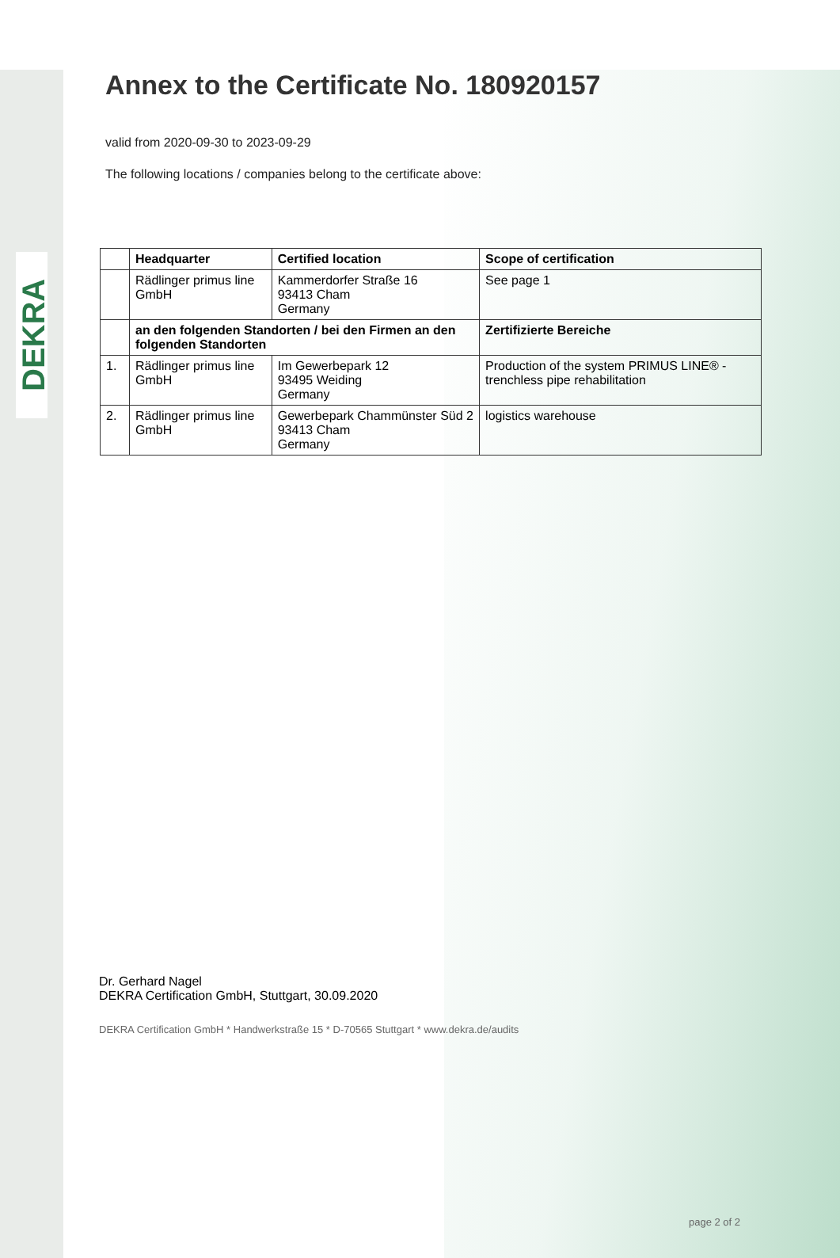DEKRA
Annex to the Certificate No. 180920157
valid from 2020-09-30 to 2023-09-29
The following locations / companies belong to the certificate above:
| | Headquarter | Certified location | Scope of certification |
| --- | --- | --- | --- |
| | Rädlinger primus line GmbH | Kammerdorfer Straße 16 93413 Cham Germany | See page 1 |
| | an den folgenden Standorten / bei den Firmen an den folgenden Standorten | | Zertifizierte Bereiche |
| 1. | Rädlinger primus line GmbH | Im Gewerbepark 12 93495 Weiding Germany | Production of the system PRIMUS LINE® - trenchless pipe rehabilitation |
| 2. | Rädlinger primus line GmbH | Gewerbepark Chammünster Süd 2 93413 Cham Germany | logistics warehouse |
Dr. Gerhard Nagel
DEKRA Certification GmbH, Stuttgart, 30.09.2020
DEKRA Certification GmbH * Handwerkstraße 15 * D-70565 Stuttgart * www.dekra.de/audits
page 2 of 2